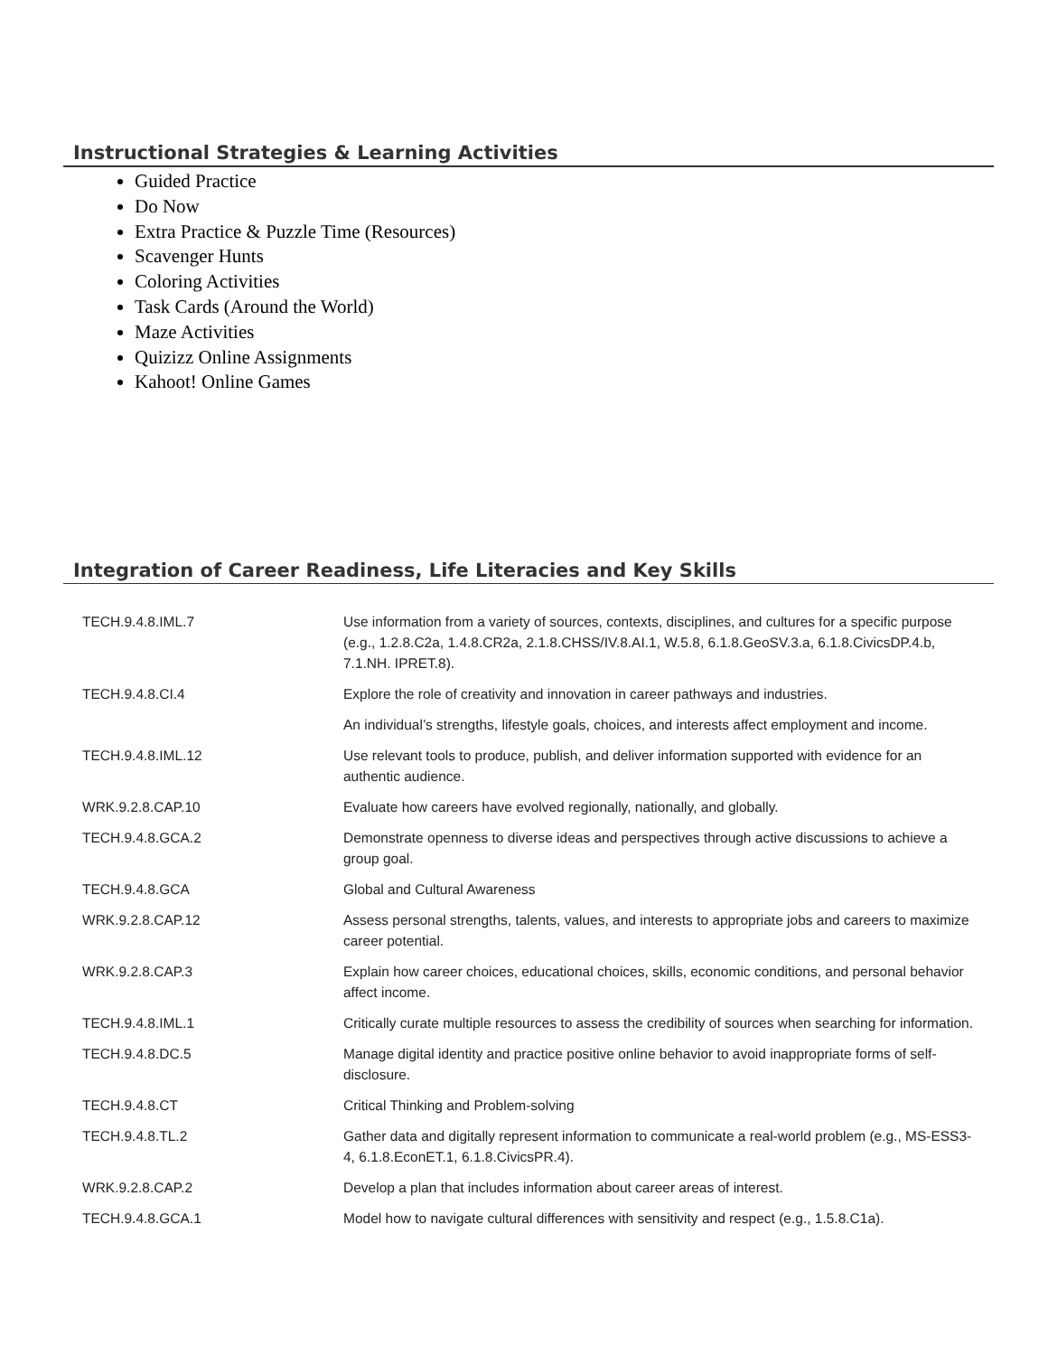Instructional Strategies & Learning Activities
Guided Practice
Do Now
Extra Practice & Puzzle Time (Resources)
Scavenger Hunts
Coloring Activities
Task Cards (Around the World)
Maze Activities
Quizizz Online Assignments
Kahoot! Online Games
Integration of Career Readiness, Life Literacies and Key Skills
| TECH.9.4.8.IML.7 | Use information from a variety of sources, contexts, disciplines, and cultures for a specific purpose (e.g., 1.2.8.C2a, 1.4.8.CR2a, 2.1.8.CHSS/IV.8.AI.1, W.5.8, 6.1.8.GeoSV.3.a, 6.1.8.CivicsDP.4.b, 7.1.NH. IPRET.8). |
| TECH.9.4.8.CI.4 | Explore the role of creativity and innovation in career pathways and industries. |
| | An individual’s strengths, lifestyle goals, choices, and interests affect employment and income. |
| TECH.9.4.8.IML.12 | Use relevant tools to produce, publish, and deliver information supported with evidence for an authentic audience. |
| WRK.9.2.8.CAP.10 | Evaluate how careers have evolved regionally, nationally, and globally. |
| TECH.9.4.8.GCA.2 | Demonstrate openness to diverse ideas and perspectives through active discussions to achieve a group goal. |
| TECH.9.4.8.GCA | Global and Cultural Awareness |
| WRK.9.2.8.CAP.12 | Assess personal strengths, talents, values, and interests to appropriate jobs and careers to maximize career potential. |
| WRK.9.2.8.CAP.3 | Explain how career choices, educational choices, skills, economic conditions, and personal behavior affect income. |
| TECH.9.4.8.IML.1 | Critically curate multiple resources to assess the credibility of sources when searching for information. |
| TECH.9.4.8.DC.5 | Manage digital identity and practice positive online behavior to avoid inappropriate forms of self-disclosure. |
| TECH.9.4.8.CT | Critical Thinking and Problem-solving |
| TECH.9.4.8.TL.2 | Gather data and digitally represent information to communicate a real-world problem (e.g., MS-ESS3-4, 6.1.8.EconET.1, 6.1.8.CivicsPR.4). |
| WRK.9.2.8.CAP.2 | Develop a plan that includes information about career areas of interest. |
| TECH.9.4.8.GCA.1 | Model how to navigate cultural differences with sensitivity and respect (e.g., 1.5.8.C1a). |